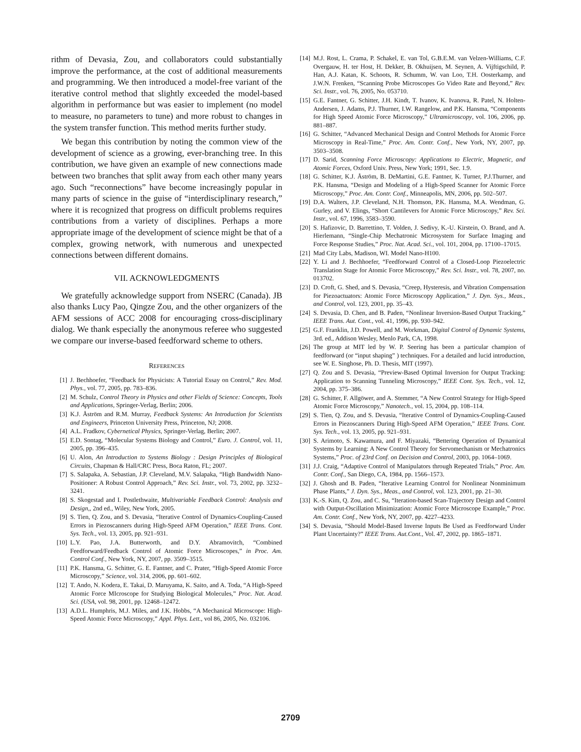rithm of Devasia, Zou, and collaborators could substantially improve the performance, at the cost of additional measurements and programming. We then introduced a model-free variant of the iterative control method that slightly exceeded the model-based algorithm in performance but was easier to implement (no model to measure, no parameters to tune) and more robust to changes in the system transfer function. This method merits further study.
We began this contribution by noting the common view of the development of science as a growing, ever-branching tree. In this contribution, we have given an example of new connections made between two branches that split away from each other many years ago. Such “reconnections” have become increasingly popular in many parts of science in the guise of “interdisciplinary research,” where it is recognized that progress on difficult problems requires contributions from a variety of disciplines. Perhaps a more appropriate image of the development of science might be that of a complex, growing network, with numerous and unexpected connections between different domains.
VII. ACKNOWLEDGMENTS
We gratefully acknowledge support from NSERC (Canada). JB also thanks Lucy Pao, Qingze Zou, and the other organizers of the AFM sessions of ACC 2008 for encouraging cross-disciplinary dialog. We thank especially the anonymous referee who suggested we compare our inverse-based feedforward scheme to others.
REFERENCES
[1] J. Bechhoefer, “Feedback for Physicists: A Tutorial Essay on Control,” Rev. Mod. Phys., vol. 77, 2005, pp. 783–836.
[2] M. Schulz, Control Theory in Physics and other Fields of Science: Concepts, Tools and Applications, Springer-Verlag, Berlin; 2006.
[3] K.J. Åström and R.M. Murray, Feedback Systems: An Introduction for Scientists and Engineers, Princeton University Press, Princeton, NJ; 2008.
[4] A.L. Fradkov, Cybernetical Physics, Springer-Verlag, Berlin; 2007.
[5] E.D. Sontag, “Molecular Systems Biology and Control,” Euro. J. Control, vol. 11, 2005, pp. 396–435.
[6] U. Alon, An Introduction to Systems Biology : Design Principles of Biological Circuits, Chapman & Hall/CRC Press, Boca Raton, FL; 2007.
[7] S. Salapaka, A. Sebastian, J.P. Cleveland, M.V. Salapaka, “High Bandwidth Nano-Positioner: A Robust Control Approach,” Rev. Sci. Instr., vol. 73, 2002, pp. 3232–3241.
[8] S. Skogestad and I. Postlethwaite, Multivariable Feedback Control: Analysis and Design,, 2nd ed., Wiley, New York, 2005.
[9] S. Tien, Q. Zou, and S. Devasia, “Iterative Control of Dynamics-Coupling-Caused Errors in Piezoscanners during High-Speed AFM Operation,” IEEE Trans. Cont. Sys. Tech., vol. 13, 2005, pp. 921–931.
[10] L.Y. Pao, J.A. Butterworth, and D.Y. Abramovitch, “Combined Feedforward/Feedback Control of Atomic Force Microscopes,” in Proc. Am. Control Conf., New York, NY, 2007, pp. 3509–3515.
[11] P.K. Hansma, G. Schitter, G. E. Fantner, and C. Prater, “High-Speed Atomic Force Microscopy,” Science, vol. 314, 2006, pp. 601–602.
[12] T. Ando, N. Kodera, E. Takai, D. Maruyama, K. Saito, and A. Toda, “A High-Speed Atomic Force MIcroscope for Studying Biological Molecules,” Proc. Nat. Acad. Sci. (USA, vol. 98, 2001, pp. 12468–12472.
[13] A.D.L. Humphris, M.J. Miles, and J.K. Hobbs, “A Mechanical Microscope: High-Speed Atomic Force Microscopy,” Appl. Phys. Lett., vol 86, 2005, No. 032106.
[14] M.J. Rost, L. Crama, P. Schakel, E. van Tol, G.B.E.M. van Velzen-Williams, C.F. Overgauw, H. ter Host, H. Dekker, B. Okhuijsen, M. Seynen, A. Vijftigschild, P. Han, A.J. Katan, K. Schoots, R. Schumm, W. van Loo, T.H. Oosterkamp, and J.W.N. Frenken, “Scanning Probe Microscopes Go Video Rate and Beyond,” Rev. Sci. Instr., vol. 76, 2005, No. 053710.
[15] G.E. Fantner, G. Schitter, J.H. Kindt, T. Ivanov, K. Ivanova, R. Patel, N. Holten-Andersen, J. Adams, P.J. Thurner, I.W. Rangelow, and P.K. Hansma, “Components for High Speed Atomic Force Microscopy,” Ultramicroscopy, vol. 106, 2006, pp. 881–887.
[16] G. Schitter, “Advanced Mechanical Design and Control Methods for Atomic Force Microscopy in Real-Time,” Proc. Am. Contr. Conf., New York, NY, 2007, pp. 3503–3508.
[17] D. Sarid, Scanning Force Microscopy: Applications to Electric, Magnetic, and Atomic Forces, Oxford Univ. Press, New York; 1991, Sec. 1.9.
[18] G. Schitter, K.J. Åström, B. DeMartini, G.E. Fantner, K. Turner, P.J.Thurner, and P.K. Hansma, “Design and Modeling of a High-Speed Scanner for Atomic Force Microscopy,” Proc. Am. Contr. Conf., Minneapolis, MN, 2006, pp. 502–507.
[19] D.A. Walters, J.P. Cleveland, N.H. Thomson, P.K. Hansma, M.A. Wendman, G. Gurley, and V. Elings, “Short Cantilevers for Atomic Force Microscopy,” Rev. Sci. Instr., vol. 67, 1996, 3583–3590.
[20] S. Hafizovic, D. Barrettino, T. Volden, J. Sedivy, K.-U. Kirstein, O. Brand, and A. Hierlemann, “Single-Chip Mechatronic Microsystem for Surface Imaging and Force Response Studies,” Proc. Nat. Acad. Sci., vol. 101, 2004, pp. 17100–17015.
[21] Mad City Labs, Madison, WI. Model Nano-H100.
[22] Y. Li and J. Bechhoefer, “Feedforward Control of a Closed-Loop Piezoelectric Translation Stage for Atomic Force Microscopy,” Rev. Sci. Instr., vol. 78, 2007, no. 013702.
[23] D. Croft, G. Shed, and S. Devasia, “Creep, Hysteresis, and Vibration Compensation for Piezoactuators: Atomic Force Microscopy Application,” J. Dyn. Sys., Meas., and Control, vol. 123, 2001, pp. 35–43.
[24] S. Devasia, D. Chen, and B. Paden, “Nonlinear Inversion-Based Output Tracking,” IEEE Trans. Aut. Cont., vol. 41, 1996, pp. 930–942.
[25] G.F. Franklin, J.D. Powell, and M. Workman, Digital Control of Dynamic Systems, 3rd. ed., Addison Wesley, Menlo Park, CA, 1998.
[26] The group at MIT led by W. P. Seering has been a particular champion of feedforward (or “input shaping” ) techniques. For a detailed and lucid introduction, see W. E. Singhose, Ph. D. Thesis, MIT (1997).
[27] Q. Zou and S. Devasia, “Preview-Based Optimal Inversion for Output Tracking: Application to Scanning Tunneling Microscopy,” IEEE Cont. Sys. Tech., vol. 12, 2004, pp. 375–386.
[28] G. Schitter, F. Allgöwer, and A. Stemmer, “A New Control Strategy for High-Speed Atomic Force Microscopy,” Nanotech., vol. 15, 2004, pp. 108–114.
[29] S. Tien, Q. Zou, and S. Devasia, “Iterative Control of Dynamics-Coupling-Caused Errors in Piezoscanners During High-Speed AFM Operation,” IEEE Trans. Cont. Sys. Tech., vol. 13, 2005, pp. 921–931.
[30] S. Arimoto, S. Kawamura, and F. Miyazaki, “Bettering Operation of Dynamical Systems by Learning: A New Control Theory for Servomechanism or Mechatronics Systems,” Proc. of 23rd Conf. on Decision and Control, 2003, pp. 1064–1069.
[31] J.J. Craig, “Adaptive Control of Manipulators through Repeated Trials,” Proc. Am. Contr. Conf., San Diego, CA, 1984, pp. 1566–1573.
[32] J. Ghosh and B. Paden, “Iterative Learning Control for Nonlinear Nonminimum Phase Plants,” J. Dyn. Sys., Meas., and Control, vol. 123, 2001, pp. 21–30.
[33] K.-S. Kim, Q. Zou, and C. Su, “Iteration-based Scan-Trajectory Design and Control with Output-Oscillation Minimization: Atomic Force Microscope Example,” Proc. Am. Contr. Conf., New York, NY, 2007, pp. 4227–4233.
[34] S. Devasia, “Should Model-Based Inverse Inputs Be Used as Feedforward Under Plant Uncertainty?” IEEE Trans. Aut.Cont., Vol. 47, 2002, pp. 1865–1871.
2709